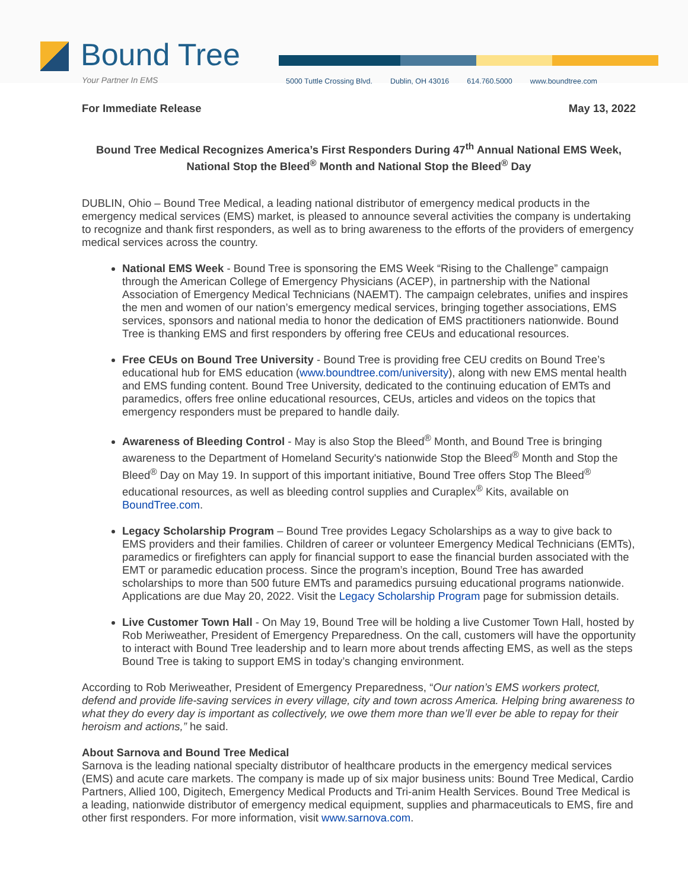Bound Tree
Your Partner In EMS
5000 Tuttle Crossing Blvd. Dublin, OH 43016 614.760.5000 www.boundtree.com
For Immediate Release May 13, 2022
Bound Tree Medical Recognizes America’s First Responders During 47<sup>th</sup> Annual National EMS Week, National Stop the Bleed<sup>®</sup> Month and National Stop the Bleed<sup>®</sup> Day
DUBLIN, Ohio – Bound Tree Medical, a leading national distributor of emergency medical products in the emergency medical services (EMS) market, is pleased to announce several activities the company is undertaking to recognize and thank first responders, as well as to bring awareness to the efforts of the providers of emergency medical services across the country.
National EMS Week - Bound Tree is sponsoring the EMS Week “Rising to the Challenge” campaign through the American College of Emergency Physicians (ACEP), in partnership with the National Association of Emergency Medical Technicians (NAEMT). The campaign celebrates, unifies and inspires the men and women of our nation’s emergency medical services, bringing together associations, EMS services, sponsors and national media to honor the dedication of EMS practitioners nationwide. Bound Tree is thanking EMS and first responders by offering free CEUs and educational resources.
Free CEUs on Bound Tree University - Bound Tree is providing free CEU credits on Bound Tree’s educational hub for EMS education (www.boundtree.com/university), along with new EMS mental health and EMS funding content. Bound Tree University, dedicated to the continuing education of EMTs and paramedics, offers free online educational resources, CEUs, articles and videos on the topics that emergency responders must be prepared to handle daily.
Awareness of Bleeding Control - May is also Stop the Bleed<sup>®</sup> Month, and Bound Tree is bringing awareness to the Department of Homeland Security's nationwide Stop the Bleed<sup>®</sup> Month and Stop the Bleed<sup>®</sup> Day on May 19. In support of this important initiative, Bound Tree offers Stop The Bleed<sup>®</sup> educational resources, as well as bleeding control supplies and Curaplex<sup>®</sup> Kits, available on BoundTree.com.
Legacy Scholarship Program – Bound Tree provides Legacy Scholarships as a way to give back to EMS providers and their families. Children of career or volunteer Emergency Medical Technicians (EMTs), paramedics or firefighters can apply for financial support to ease the financial burden associated with the EMT or paramedic education process. Since the program’s inception, Bound Tree has awarded scholarships to more than 500 future EMTs and paramedics pursuing educational programs nationwide. Applications are due May 20, 2022. Visit the Legacy Scholarship Program page for submission details.
Live Customer Town Hall - On May 19, Bound Tree will be holding a live Customer Town Hall, hosted by Rob Meriweather, President of Emergency Preparedness. On the call, customers will have the opportunity to interact with Bound Tree leadership and to learn more about trends affecting EMS, as well as the steps Bound Tree is taking to support EMS in today’s changing environment.
According to Rob Meriweather, President of Emergency Preparedness, “Our nation’s EMS workers protect, defend and provide life-saving services in every village, city and town across America. Helping bring awareness to what they do every day is important as collectively, we owe them more than we’ll ever be able to repay for their heroism and actions,” he said.
About Sarnova and Bound Tree Medical
Sarnova is the leading national specialty distributor of healthcare products in the emergency medical services (EMS) and acute care markets. The company is made up of six major business units: Bound Tree Medical, Cardio Partners, Allied 100, Digitech, Emergency Medical Products and Tri-anim Health Services. Bound Tree Medical is a leading, nationwide distributor of emergency medical equipment, supplies and pharmaceuticals to EMS, fire and other first responders. For more information, visit www.sarnova.com.